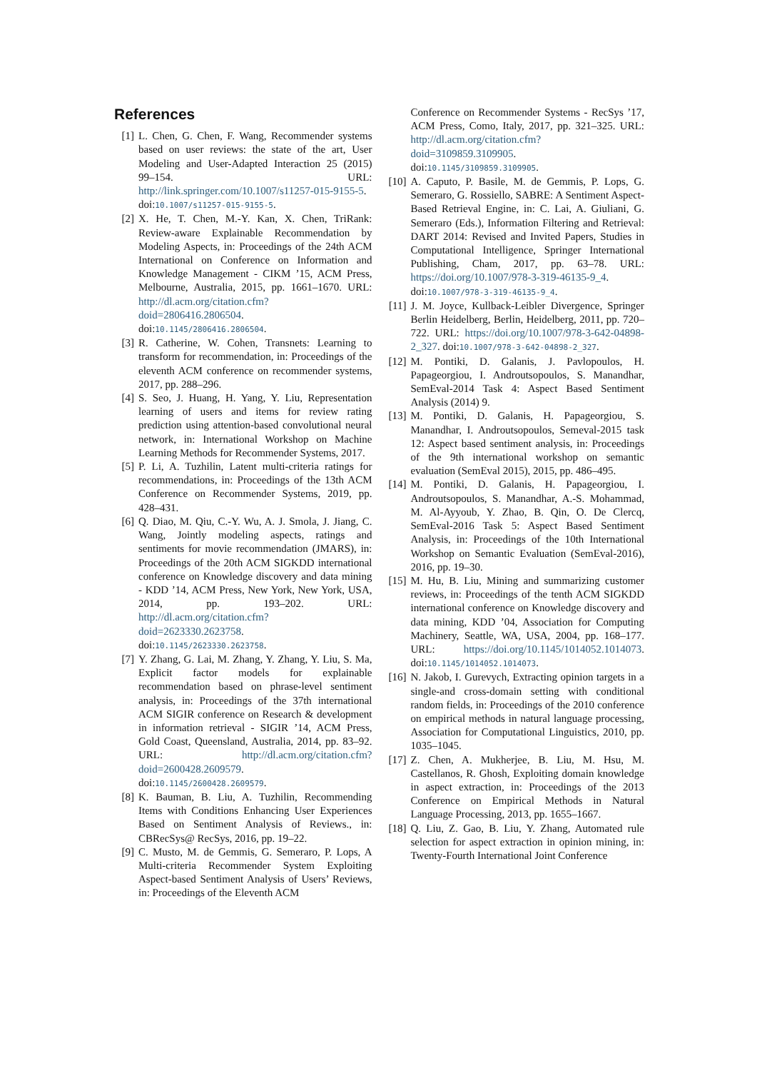References
[1] L. Chen, G. Chen, F. Wang, Recommender systems based on user reviews: the state of the art, User Modeling and User-Adapted Interaction 25 (2015) 99–154. URL: http://link.springer.com/10.1007/s11257-015-9155-5. doi:10.1007/s11257-015-9155-5.
[2] X. He, T. Chen, M.-Y. Kan, X. Chen, TriRank: Review-aware Explainable Recommendation by Modeling Aspects, in: Proceedings of the 24th ACM International on Conference on Information and Knowledge Management - CIKM ’15, ACM Press, Melbourne, Australia, 2015, pp. 1661–1670. URL: http://dl.acm.org/citation.cfm?doid=2806416.2806504. doi:10.1145/2806416.2806504.
[3] R. Catherine, W. Cohen, Transnets: Learning to transform for recommendation, in: Proceedings of the eleventh ACM conference on recommender systems, 2017, pp. 288–296.
[4] S. Seo, J. Huang, H. Yang, Y. Liu, Representation learning of users and items for review rating prediction using attention-based convolutional neural network, in: International Workshop on Machine Learning Methods for Recommender Systems, 2017.
[5] P. Li, A. Tuzhilin, Latent multi-criteria ratings for recommendations, in: Proceedings of the 13th ACM Conference on Recommender Systems, 2019, pp. 428–431.
[6] Q. Diao, M. Qiu, C.-Y. Wu, A. J. Smola, J. Jiang, C. Wang, Jointly modeling aspects, ratings and sentiments for movie recommendation (JMARS), in: Proceedings of the 20th ACM SIGKDD international conference on Knowledge discovery and data mining - KDD ’14, ACM Press, New York, New York, USA, 2014, pp. 193–202. URL: http://dl.acm.org/citation.cfm?doid=2623330.2623758. doi:10.1145/2623330.2623758.
[7] Y. Zhang, G. Lai, M. Zhang, Y. Zhang, Y. Liu, S. Ma, Explicit factor models for explainable recommendation based on phrase-level sentiment analysis, in: Proceedings of the 37th international ACM SIGIR conference on Research & development in information retrieval - SIGIR ’14, ACM Press, Gold Coast, Queensland, Australia, 2014, pp. 83–92. URL: http://dl.acm.org/citation.cfm?doid=2600428.2609579. doi:10.1145/2600428.2609579.
[8] K. Bauman, B. Liu, A. Tuzhilin, Recommending Items with Conditions Enhancing User Experiences Based on Sentiment Analysis of Reviews., in: CBRecSys@ RecSys, 2016, pp. 19–22.
[9] C. Musto, M. de Gemmis, G. Semeraro, P. Lops, A Multi-criteria Recommender System Exploiting Aspect-based Sentiment Analysis of Users’ Reviews, in: Proceedings of the Eleventh ACM
Conference on Recommender Systems - RecSys ’17, ACM Press, Como, Italy, 2017, pp. 321–325. URL: http://dl.acm.org/citation.cfm?doid=3109859.3109905. doi:10.1145/3109859.3109905.
[10] A. Caputo, P. Basile, M. de Gemmis, P. Lops, G. Semeraro, G. Rossiello, SABRE: A Sentiment Aspect-Based Retrieval Engine, in: C. Lai, A. Giuliani, G. Semeraro (Eds.), Information Filtering and Retrieval: DART 2014: Revised and Invited Papers, Studies in Computational Intelligence, Springer International Publishing, Cham, 2017, pp. 63–78. URL: https://doi.org/10.1007/978-3-319-46135-9_4. doi:10.1007/978-3-319-46135-9_4.
[11] J. M. Joyce, Kullback-Leibler Divergence, Springer Berlin Heidelberg, Berlin, Heidelberg, 2011, pp. 720–722. URL: https://doi.org/10.1007/978-3-642-04898-2_327. doi:10.1007/978-3-642-04898-2_327.
[12] M. Pontiki, D. Galanis, J. Pavlopoulos, H. Papageorgiou, I. Androutsopoulos, S. Manandhar, SemEval-2014 Task 4: Aspect Based Sentiment Analysis (2014) 9.
[13] M. Pontiki, D. Galanis, H. Papageorgiou, S. Manandhar, I. Androutsopoulos, Semeval-2015 task 12: Aspect based sentiment analysis, in: Proceedings of the 9th international workshop on semantic evaluation (SemEval 2015), 2015, pp. 486–495.
[14] M. Pontiki, D. Galanis, H. Papageorgiou, I. Androutsopoulos, S. Manandhar, A.-S. Mohammad, M. Al-Ayyoub, Y. Zhao, B. Qin, O. De Clercq, SemEval-2016 Task 5: Aspect Based Sentiment Analysis, in: Proceedings of the 10th International Workshop on Semantic Evaluation (SemEval-2016), 2016, pp. 19–30.
[15] M. Hu, B. Liu, Mining and summarizing customer reviews, in: Proceedings of the tenth ACM SIGKDD international conference on Knowledge discovery and data mining, KDD ’04, Association for Computing Machinery, Seattle, WA, USA, 2004, pp. 168–177. URL: https://doi.org/10.1145/1014052.1014073. doi:10.1145/1014052.1014073.
[16] N. Jakob, I. Gurevych, Extracting opinion targets in a single-and cross-domain setting with conditional random fields, in: Proceedings of the 2010 conference on empirical methods in natural language processing, Association for Computational Linguistics, 2010, pp. 1035–1045.
[17] Z. Chen, A. Mukherjee, B. Liu, M. Hsu, M. Castellanos, R. Ghosh, Exploiting domain knowledge in aspect extraction, in: Proceedings of the 2013 Conference on Empirical Methods in Natural Language Processing, 2013, pp. 1655–1667.
[18] Q. Liu, Z. Gao, B. Liu, Y. Zhang, Automated rule selection for aspect extraction in opinion mining, in: Twenty-Fourth International Joint Conference